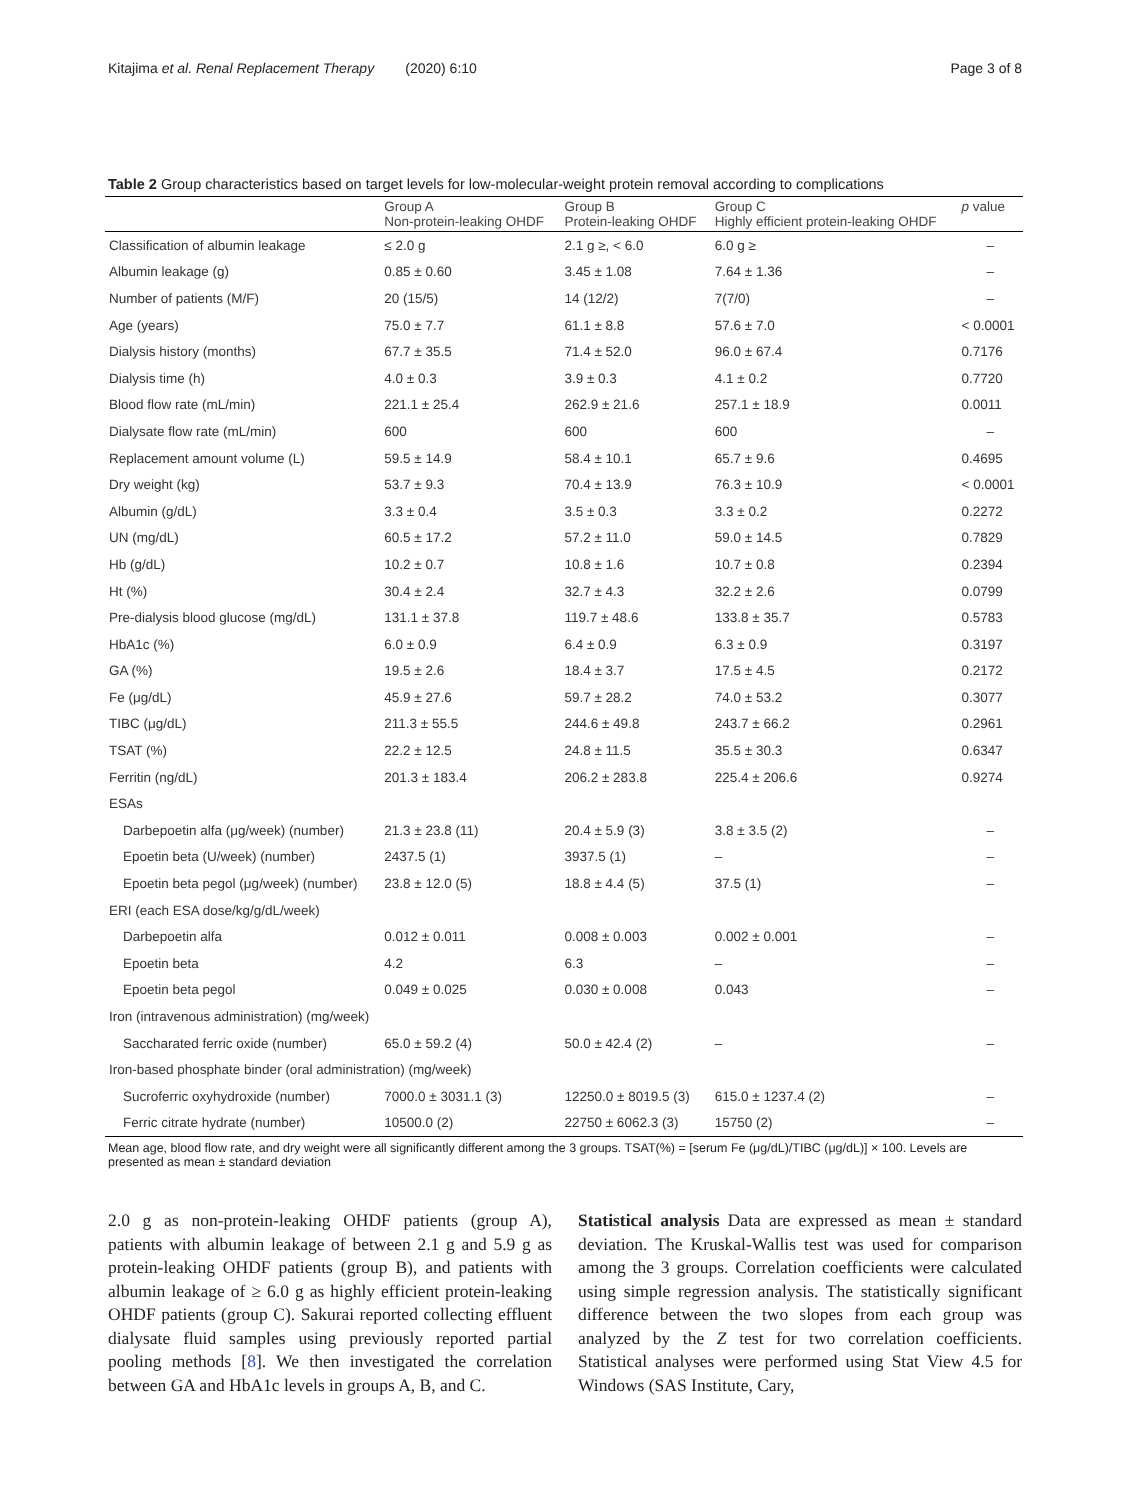Kitajima et al. Renal Replacement Therapy (2020) 6:10 Page 3 of 8
Table 2 Group characteristics based on target levels for low-molecular-weight protein removal according to complications
| | Group A Non-protein-leaking OHDF | Group B Protein-leaking OHDF | Group C Highly efficient protein-leaking OHDF | p value |
| --- | --- | --- | --- | --- |
| Classification of albumin leakage | ≤ 2.0 g | 2.1 g ≥, < 6.0 | 6.0 g ≥ | – |
| Albumin leakage (g) | 0.85 ± 0.60 | 3.45 ± 1.08 | 7.64 ± 1.36 | – |
| Number of patients (M/F) | 20 (15/5) | 14 (12/2) | 7(7/0) | – |
| Age (years) | 75.0 ± 7.7 | 61.1 ± 8.8 | 57.6 ± 7.0 | < 0.0001 |
| Dialysis history (months) | 67.7 ± 35.5 | 71.4 ± 52.0 | 96.0 ± 67.4 | 0.7176 |
| Dialysis time (h) | 4.0 ± 0.3 | 3.9 ± 0.3 | 4.1 ± 0.2 | 0.7720 |
| Blood flow rate (mL/min) | 221.1 ± 25.4 | 262.9 ± 21.6 | 257.1 ± 18.9 | 0.0011 |
| Dialysate flow rate (mL/min) | 600 | 600 | 600 | – |
| Replacement amount volume (L) | 59.5 ± 14.9 | 58.4 ± 10.1 | 65.7 ± 9.6 | 0.4695 |
| Dry weight (kg) | 53.7 ± 9.3 | 70.4 ± 13.9 | 76.3 ± 10.9 | < 0.0001 |
| Albumin (g/dL) | 3.3 ± 0.4 | 3.5 ± 0.3 | 3.3 ± 0.2 | 0.2272 |
| UN (mg/dL) | 60.5 ± 17.2 | 57.2 ± 11.0 | 59.0 ± 14.5 | 0.7829 |
| Hb (g/dL) | 10.2 ± 0.7 | 10.8 ± 1.6 | 10.7 ± 0.8 | 0.2394 |
| Ht (%) | 30.4 ± 2.4 | 32.7 ± 4.3 | 32.2 ± 2.6 | 0.0799 |
| Pre-dialysis blood glucose (mg/dL) | 131.1 ± 37.8 | 119.7 ± 48.6 | 133.8 ± 35.7 | 0.5783 |
| HbA1c (%) | 6.0 ± 0.9 | 6.4 ± 0.9 | 6.3 ± 0.9 | 0.3197 |
| GA (%) | 19.5 ± 2.6 | 18.4 ± 3.7 | 17.5 ± 4.5 | 0.2172 |
| Fe (μg/dL) | 45.9 ± 27.6 | 59.7 ± 28.2 | 74.0 ± 53.2 | 0.3077 |
| TIBC (μg/dL) | 211.3 ± 55.5 | 244.6 ± 49.8 | 243.7 ± 66.2 | 0.2961 |
| TSAT (%) | 22.2 ± 12.5 | 24.8 ± 11.5 | 35.5 ± 30.3 | 0.6347 |
| Ferritin (ng/dL) | 201.3 ± 183.4 | 206.2 ± 283.8 | 225.4 ± 206.6 | 0.9274 |
| ESAs | | | | |
| Darbepoetin alfa (μg/week) (number) | 21.3 ± 23.8 (11) | 20.4 ± 5.9 (3) | 3.8 ± 3.5 (2) | – |
| Epoetin beta (U/week) (number) | 2437.5 (1) | 3937.5 (1) | – | – |
| Epoetin beta pegol (μg/week) (number) | 23.8 ± 12.0 (5) | 18.8 ± 4.4 (5) | 37.5 (1) | – |
| ERI (each ESA dose/kg/g/dL/week) | | | | |
| Darbepoetin alfa | 0.012 ± 0.011 | 0.008 ± 0.003 | 0.002 ± 0.001 | – |
| Epoetin beta | 4.2 | 6.3 | – | – |
| Epoetin beta pegol | 0.049 ± 0.025 | 0.030 ± 0.008 | 0.043 | – |
| Iron (intravenous administration) (mg/week) | | | | |
| Saccharated ferric oxide (number) | 65.0 ± 59.2 (4) | 50.0 ± 42.4 (2) | – | – |
| Iron-based phosphate binder (oral administration) (mg/week) | | | | |
| Sucroferric oxyhydroxide (number) | 7000.0 ± 3031.1 (3) | 12250.0 ± 8019.5 (3) | 615.0 ± 1237.4 (2) | – |
| Ferric citrate hydrate (number) | 10500.0 (2) | 22750 ± 6062.3 (3) | 15750 (2) | – |
Mean age, blood flow rate, and dry weight were all significantly different among the 3 groups. TSAT(%) = [serum Fe (μg/dL)/TIBC (μg/dL)] × 100. Levels are presented as mean ± standard deviation
2.0 g as non-protein-leaking OHDF patients (group A), patients with albumin leakage of between 2.1 g and 5.9 g as protein-leaking OHDF patients (group B), and patients with albumin leakage of ≥ 6.0 g as highly efficient protein-leaking OHDF patients (group C). Sakurai reported collecting effluent dialysate fluid samples using previously reported partial pooling methods [8]. We then investigated the correlation between GA and HbA1c levels in groups A, B, and C.
Statistical analysis Data are expressed as mean ± standard deviation. The Kruskal-Wallis test was used for comparison among the 3 groups. Correlation coefficients were calculated using simple regression analysis. The statistically significant difference between the two slopes from each group was analyzed by the Z test for two correlation coefficients. Statistical analyses were performed using Stat View 4.5 for Windows (SAS Institute, Cary,